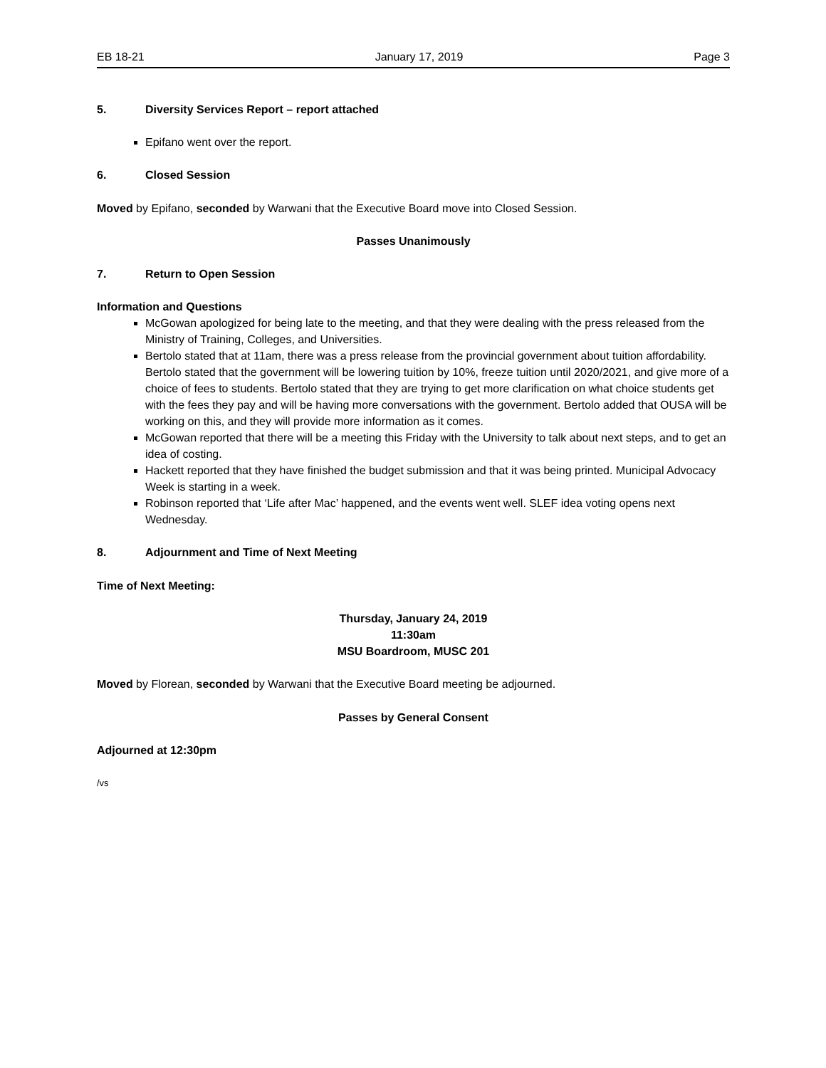EB 18-21 January 17, 2019 Page 3
5. Diversity Services Report – report attached
Epifano went over the report.
6. Closed Session
Moved by Epifano, seconded by Warwani that the Executive Board move into Closed Session.
Passes Unanimously
7. Return to Open Session
Information and Questions
McGowan apologized for being late to the meeting, and that they were dealing with the press released from the Ministry of Training, Colleges, and Universities.
Bertolo stated that at 11am, there was a press release from the provincial government about tuition affordability. Bertolo stated that the government will be lowering tuition by 10%, freeze tuition until 2020/2021, and give more of a choice of fees to students. Bertolo stated that they are trying to get more clarification on what choice students get with the fees they pay and will be having more conversations with the government. Bertolo added that OUSA will be working on this, and they will provide more information as it comes.
McGowan reported that there will be a meeting this Friday with the University to talk about next steps, and to get an idea of costing.
Hackett reported that they have finished the budget submission and that it was being printed. Municipal Advocacy Week is starting in a week.
Robinson reported that ‘Life after Mac’ happened, and the events went well. SLEF idea voting opens next Wednesday.
8. Adjournment and Time of Next Meeting
Time of Next Meeting:
Thursday, January 24, 2019
11:30am
MSU Boardroom, MUSC 201
Moved by Florean, seconded by Warwani that the Executive Board meeting be adjourned.
Passes by General Consent
Adjourned at 12:30pm
/vs